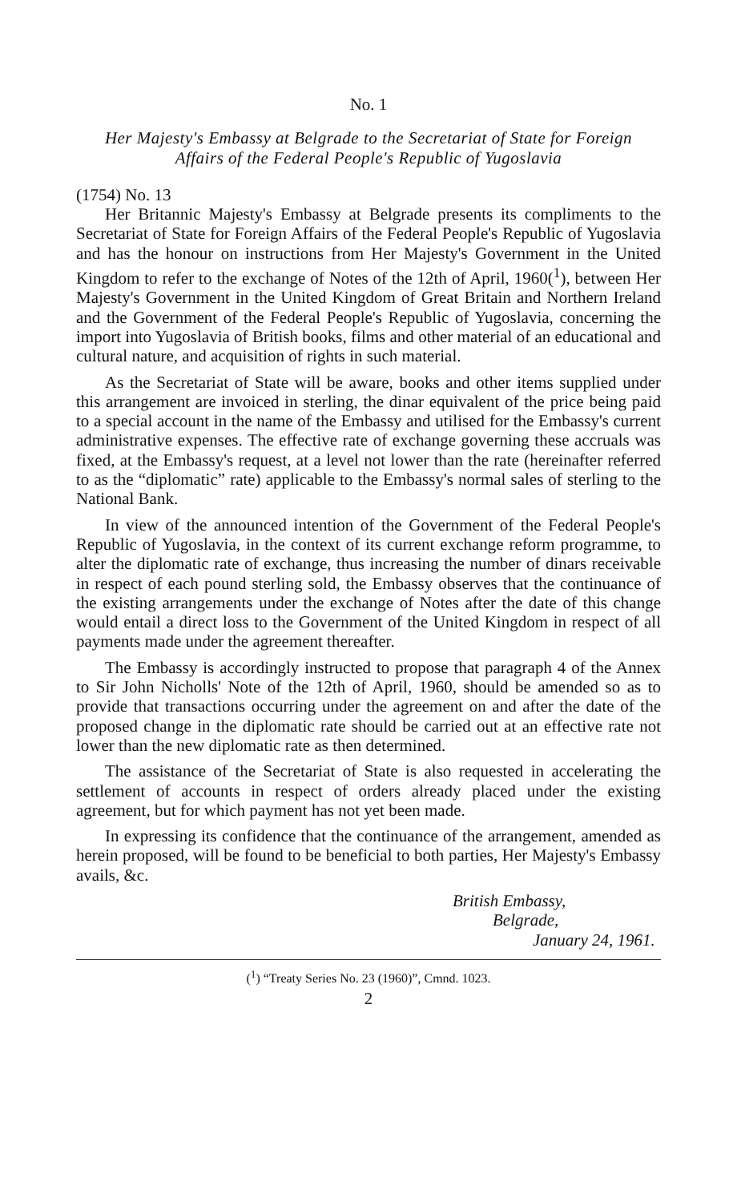No. 1
Her Majesty's Embassy at Belgrade to the Secretariat of State for Foreign
Affairs of the Federal People's Republic of Yugoslavia
(1754) No. 13
Her Britannic Majesty's Embassy at Belgrade presents its compliments to the Secretariat of State for Foreign Affairs of the Federal People's Republic of Yugoslavia and has the honour on instructions from Her Majesty's Government in the United Kingdom to refer to the exchange of Notes of the 12th of April, 1960(<sup>1</sup>), between Her Majesty's Government in the United Kingdom of Great Britain and Northern Ireland and the Government of the Federal People's Republic of Yugoslavia, concerning the import into Yugoslavia of British books, films and other material of an educational and cultural nature, and acquisition of rights in such material.
As the Secretariat of State will be aware, books and other items supplied under this arrangement are invoiced in sterling, the dinar equivalent of the price being paid to a special account in the name of the Embassy and utilised for the Embassy's current administrative expenses. The effective rate of exchange governing these accruals was fixed, at the Embassy's request, at a level not lower than the rate (hereinafter referred to as the “diplomatic” rate) applicable to the Embassy's normal sales of sterling to the National Bank.
In view of the announced intention of the Government of the Federal People's Republic of Yugoslavia, in the context of its current exchange reform programme, to alter the diplomatic rate of exchange, thus increasing the number of dinars receivable in respect of each pound sterling sold, the Embassy observes that the continuance of the existing arrangements under the exchange of Notes after the date of this change would entail a direct loss to the Government of the United Kingdom in respect of all payments made under the agreement thereafter.
The Embassy is accordingly instructed to propose that paragraph 4 of the Annex to Sir John Nicholls' Note of the 12th of April, 1960, should be amended so as to provide that transactions occurring under the agreement on and after the date of the proposed change in the diplomatic rate should be carried out at an effective rate not lower than the new diplomatic rate as then determined.
The assistance of the Secretariat of State is also requested in accelerating the settlement of accounts in respect of orders already placed under the existing agreement, but for which payment has not yet been made.
In expressing its confidence that the continuance of the arrangement, amended as herein proposed, will be found to be beneficial to both parties, Her Majesty's Embassy avails, &c.
British Embassy,
Belgrade,
January 24, 1961.
(<sup>1</sup>) “Treaty Series No. 23 (1960)”, Cmnd. 1023.
2